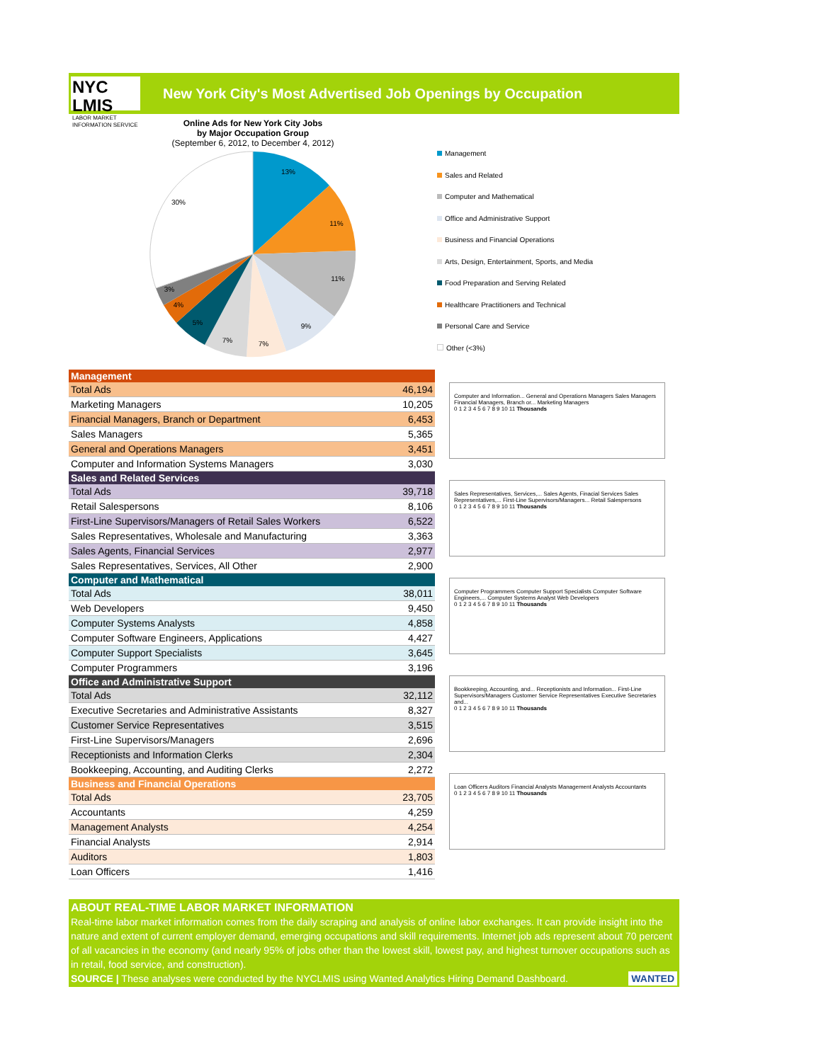NYC LMIS
LABOR MARKET
INFORMATION SERVICE
New York City's Most Advertised Job Openings by Occupation
Online Ads for New York City Jobs
by Major Occupation Group
(September 6, 2012, to December 4, 2012)
13%
11%
11%
9%
7%
7%
5%
4%
3%
30%
Management
Sales and Related
Computer and Mathematical
Office and Administrative Support
Business and Financial Operations
Arts, Design, Entertainment, Sports, and Media
Food Preparation and Serving Related
Healthcare Practitioners and Technical
Personal Care and Service
Other (<3%)
| Management | |
| --- | --- |
| Total Ads | 46,194 |
| Marketing Managers | 10,205 |
| Financial Managers, Branch or Department | 6,453 |
| Sales Managers | 5,365 |
| General and Operations Managers | 3,451 |
| Computer and Information Systems Managers | 3,030 |
| Sales and Related Services | |
| Total Ads | 39,718 |
| Retail Salespersons | 8,106 |
| First-Line Supervisors/Managers of Retail Sales Workers | 6,522 |
| Sales Representatives, Wholesale and Manufacturing | 3,363 |
| Sales Agents, Financial Services | 2,977 |
| Sales Representatives, Services, All Other | 2,900 |
| Computer and Mathematical | |
| Total Ads | 38,011 |
| Web Developers | 9,450 |
| Computer Systems Analysts | 4,858 |
| Computer Software Engineers, Applications | 4,427 |
| Computer Support Specialists | 3,645 |
| Computer Programmers | 3,196 |
| Office and Administrative Support | |
| Total Ads | 32,112 |
| Executive Secretaries and Administrative Assistants | 8,327 |
| Customer Service Representatives | 3,515 |
| First-Line Supervisors/Managers | 2,696 |
| Receptionists and Information Clerks | 2,304 |
| Bookkeeping, Accounting, and Auditing Clerks | 2,272 |
| Business and Financial Operations | |
| Total Ads | 23,705 |
| Accountants | 4,259 |
| Management Analysts | 4,254 |
| Financial Analysts | 2,914 |
| Auditors | 1,803 |
| Loan Officers | 1,416 |
Computer and Information... General and Operations Managers Sales Managers Financial Managers, Branch or... Marketing Managers
0 1 2 3 4 5 6 7 8 9 10 11 Thousands
Sales Representatives, Services,... Sales Agents, Finacial Services Sales Representatives,... First-Line Supervisors/Managers... Retail Salespersons
0 1 2 3 4 5 6 7 8 9 10 11 Thousands
Computer Programmers Computer Support Specialists Computer Software Engineers,... Computer Systems Analyst Web Developers
0 1 2 3 4 5 6 7 8 9 10 11 Thousands
Bookkeeping, Accounting, and... Receptionists and Information... First-Line Supervisors/Managers Customer Service Representatives Executive Secretaries and...
0 1 2 3 4 5 6 7 8 9 10 11 Thousands
Loan Officers Auditors Financial Analysts Management Analysts Accountants
0 1 2 3 4 5 6 7 8 9 10 11 Thousands
ABOUT REAL-TIME LABOR MARKET INFORMATION
Real-time labor market information comes from the daily scraping and analysis of online labor exchanges. It can provide insight into the nature and extent of current employer demand, emerging occupations and skill requirements. Internet job ads represent about 70 percent of all vacancies in the economy (and nearly 95% of jobs other than the lowest skill, lowest pay, and highest turnover occupations such as in retail, food service, and construction).
SOURCE | These analyses were conducted by the NYCLMIS using Wanted Analytics Hiring Demand Dashboard. WANTED